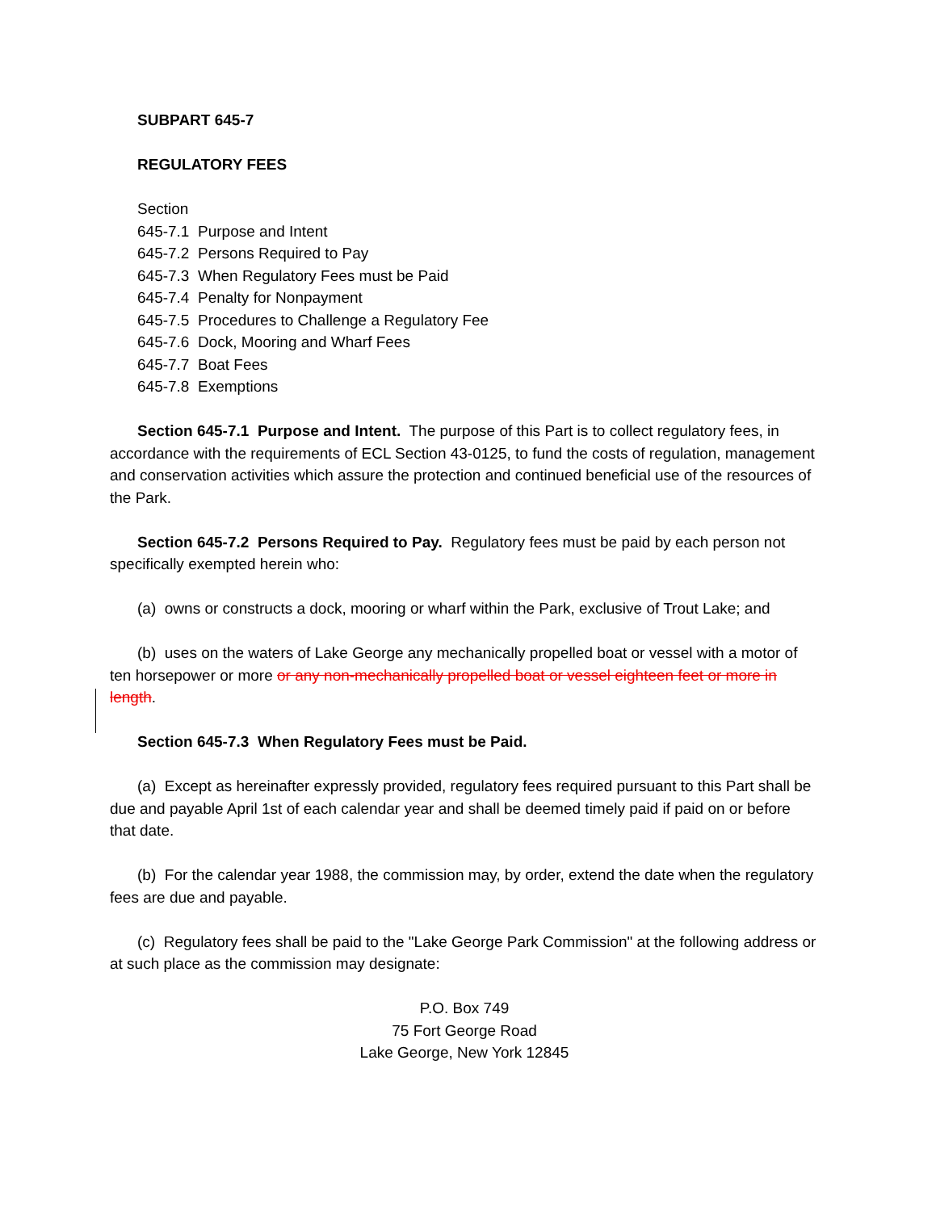SUBPART 645-7
REGULATORY FEES
Section
645-7.1 Purpose and Intent
645-7.2 Persons Required to Pay
645-7.3 When Regulatory Fees must be Paid
645-7.4 Penalty for Nonpayment
645-7.5 Procedures to Challenge a Regulatory Fee
645-7.6 Dock, Mooring and Wharf Fees
645-7.7 Boat Fees
645-7.8 Exemptions
Section 645-7.1 Purpose and Intent. The purpose of this Part is to collect regulatory fees, in accordance with the requirements of ECL Section 43-0125, to fund the costs of regulation, management and conservation activities which assure the protection and continued beneficial use of the resources of the Park.
Section 645-7.2 Persons Required to Pay. Regulatory fees must be paid by each person not specifically exempted herein who:
(a) owns or constructs a dock, mooring or wharf within the Park, exclusive of Trout Lake; and
(b) uses on the waters of Lake George any mechanically propelled boat or vessel with a motor of ten horsepower or more or any non-mechanically propelled boat or vessel eighteen feet or more in length.
Section 645-7.3 When Regulatory Fees must be Paid.
(a) Except as hereinafter expressly provided, regulatory fees required pursuant to this Part shall be due and payable April 1st of each calendar year and shall be deemed timely paid if paid on or before that date.
(b) For the calendar year 1988, the commission may, by order, extend the date when the regulatory fees are due and payable.
(c) Regulatory fees shall be paid to the "Lake George Park Commission" at the following address or at such place as the commission may designate:
P.O. Box 749
75 Fort George Road
Lake George, New York 12845